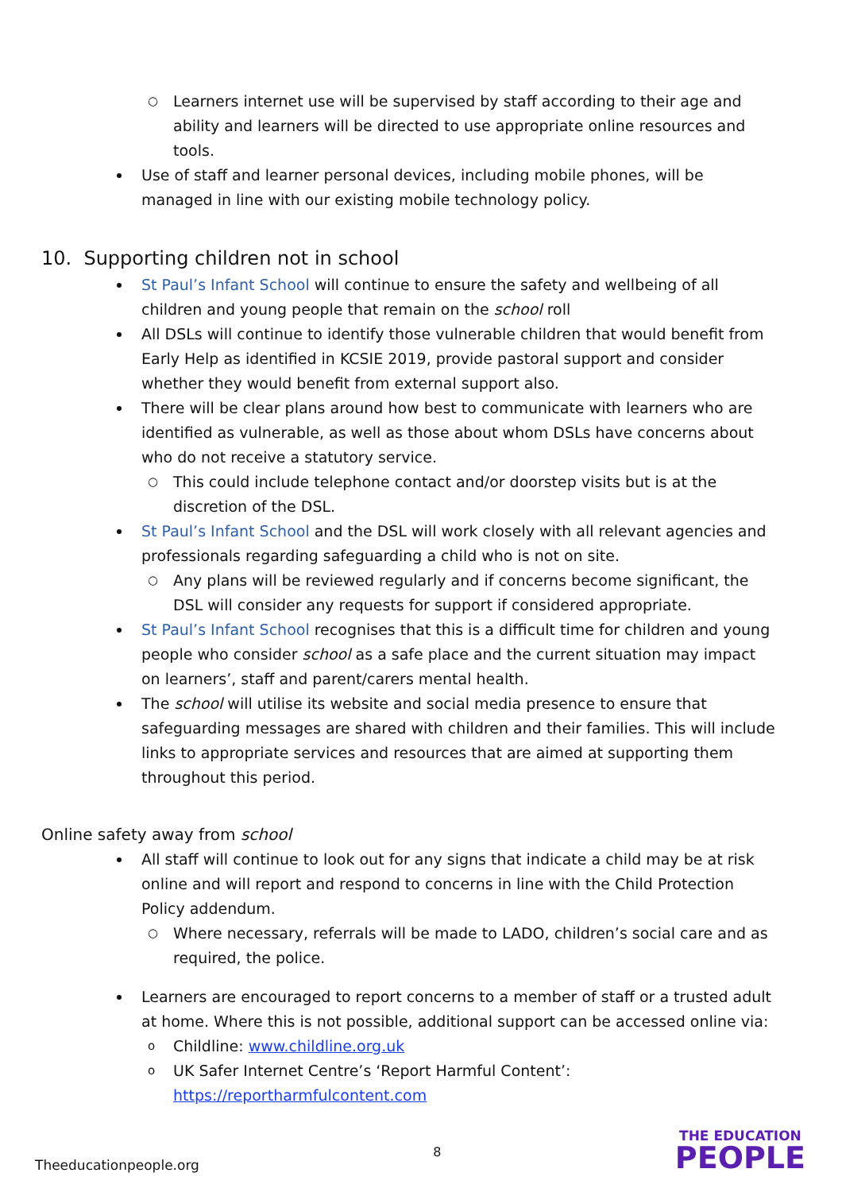○ Learners internet use will be supervised by staff according to their age and ability and learners will be directed to use appropriate online resources and tools.
Use of staff and learner personal devices, including mobile phones, will be managed in line with our existing mobile technology policy.
10. Supporting children not in school
St Paul’s Infant School will continue to ensure the safety and wellbeing of all children and young people that remain on the school roll
All DSLs will continue to identify those vulnerable children that would benefit from Early Help as identified in KCSIE 2019, provide pastoral support and consider whether they would benefit from external support also.
There will be clear plans around how best to communicate with learners who are identified as vulnerable, as well as those about whom DSLs have concerns about who do not receive a statutory service.
○ This could include telephone contact and/or doorstep visits but is at the discretion of the DSL.
St Paul’s Infant School and the DSL will work closely with all relevant agencies and professionals regarding safeguarding a child who is not on site.
○ Any plans will be reviewed regularly and if concerns become significant, the DSL will consider any requests for support if considered appropriate.
St Paul’s Infant School recognises that this is a difficult time for children and young people who consider school as a safe place and the current situation may impact on learners’, staff and parent/carers mental health.
The school will utilise its website and social media presence to ensure that safeguarding messages are shared with children and their families. This will include links to appropriate services and resources that are aimed at supporting them throughout this period.
Online safety away from school
All staff will continue to look out for any signs that indicate a child may be at risk online and will report and respond to concerns in line with the Child Protection Policy addendum.
○ Where necessary, referrals will be made to LADO, children’s social care and as required, the police.
Learners are encouraged to report concerns to a member of staff or a trusted adult at home. Where this is not possible, additional support can be accessed online via:
o Childline: www.childline.org.uk
o UK Safer Internet Centre’s ‘Report Harmful Content’: https://reportharmfulcontent.com
Theeducationpeople.org 8 THE EDUCATION
PEOPLE